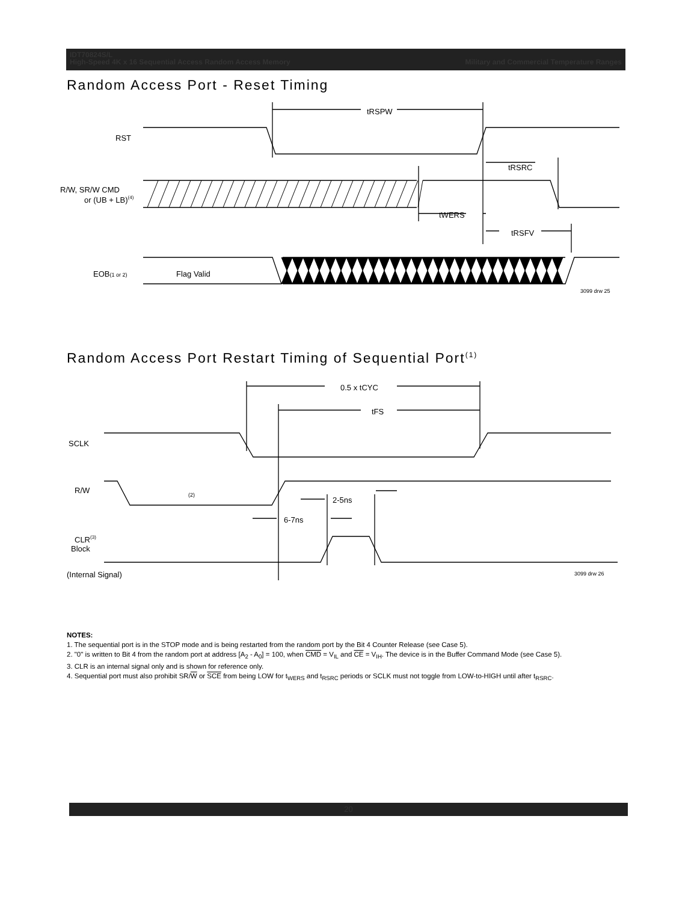IDT70824S/L
High-Speed 4K x 16 Sequential Access Random Access Memory Military and Commercial Temperature Ranges
Random Access Port - Reset Timing
tRSPW
RST
tRSRC
R/W, SR/W CMD
or (UB + LB)(4)
tWERS
tRSFV
EOB(1 or 2)
Flag Valid
3099 drw 25
Random Access Port Restart Timing of Sequential Port<sup>(1)</sup>
0.5 x tCYC
tFS
SCLK
R/W
(2)
2-5ns
6-7ns
CLR(3)
Block
(Internal Signal)
3099 drw 26
NOTES:
1. The sequential port is in the STOP mode and is being restarted from the random port by the Bit 4 Counter Release (see Case 5).
2. "0" is written to Bit 4 from the random port at address [A<sub>2</sub> - A<sub>0</sub>] = 100, when CMD = V<sub>IL</sub> and CE = V<sub>IH</sub>. The device is in the Buffer Command Mode (see Case 5).
3. CLR is an internal signal only and is shown for reference only.
4. Sequential port must also prohibit SR/W or SCE from being LOW for t<sub>WERS</sub> and t<sub>RSRC</sub> periods or SCLK must not toggle from LOW-to-HIGH until after t<sub>RSRC</sub>.
20